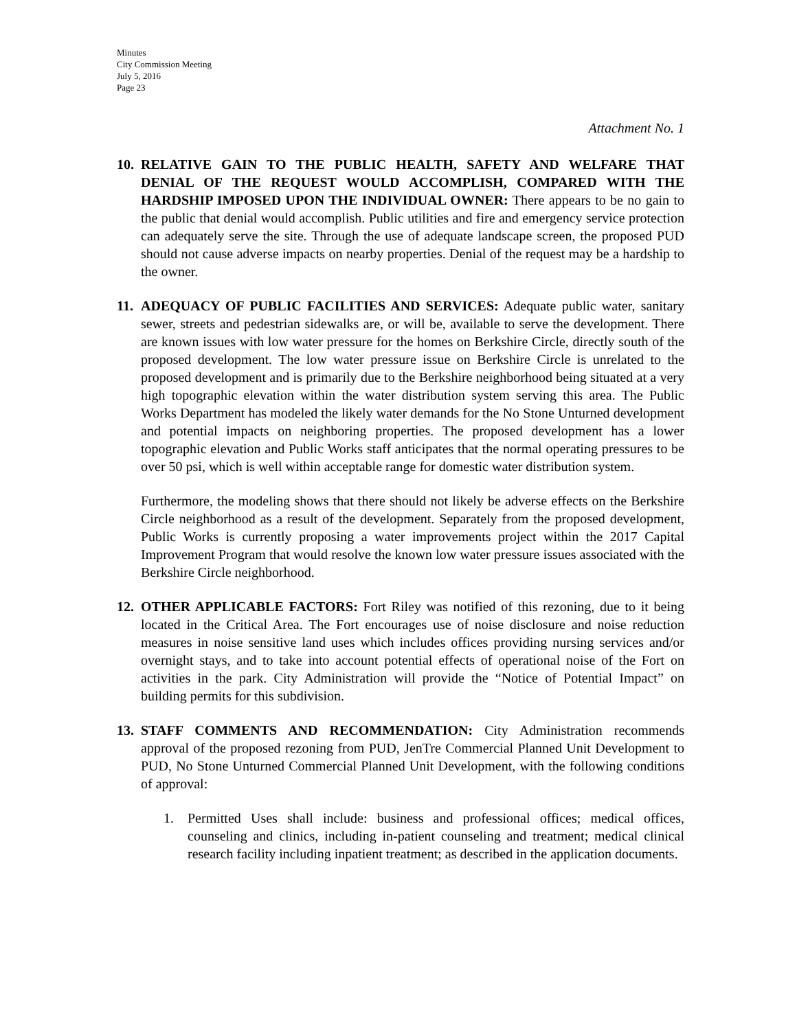Minutes
City Commission Meeting
July 5, 2016
Page 23
Attachment No. 1
10.
RELATIVE GAIN TO THE PUBLIC HEALTH, SAFETY AND WELFARE THAT DENIAL OF THE REQUEST WOULD ACCOMPLISH, COMPARED WITH THE HARDSHIP IMPOSED UPON THE INDIVIDUAL OWNER: There appears to be no gain to the public that denial would accomplish. Public utilities and fire and emergency service protection can adequately serve the site. Through the use of adequate landscape screen, the proposed PUD should not cause adverse impacts on nearby properties. Denial of the request may be a hardship to the owner.
11.
ADEQUACY OF PUBLIC FACILITIES AND SERVICES: Adequate public water, sanitary sewer, streets and pedestrian sidewalks are, or will be, available to serve the development. There are known issues with low water pressure for the homes on Berkshire Circle, directly south of the proposed development. The low water pressure issue on Berkshire Circle is unrelated to the proposed development and is primarily due to the Berkshire neighborhood being situated at a very high topographic elevation within the water distribution system serving this area. The Public Works Department has modeled the likely water demands for the No Stone Unturned development and potential impacts on neighboring properties. The proposed development has a lower topographic elevation and Public Works staff anticipates that the normal operating pressures to be over 50 psi, which is well within acceptable range for domestic water distribution system.
Furthermore, the modeling shows that there should not likely be adverse effects on the Berkshire Circle neighborhood as a result of the development. Separately from the proposed development, Public Works is currently proposing a water improvements project within the 2017 Capital Improvement Program that would resolve the known low water pressure issues associated with the Berkshire Circle neighborhood.
12.
OTHER APPLICABLE FACTORS: Fort Riley was notified of this rezoning, due to it being located in the Critical Area. The Fort encourages use of noise disclosure and noise reduction measures in noise sensitive land uses which includes offices providing nursing services and/or overnight stays, and to take into account potential effects of operational noise of the Fort on activities in the park. City Administration will provide the “Notice of Potential Impact” on building permits for this subdivision.
13.
STAFF COMMENTS AND RECOMMENDATION: City Administration recommends approval of the proposed rezoning from PUD, JenTre Commercial Planned Unit Development to PUD, No Stone Unturned Commercial Planned Unit Development, with the following conditions of approval:
1. Permitted Uses shall include: business and professional offices; medical offices, counseling and clinics, including in-patient counseling and treatment; medical clinical research facility including inpatient treatment; as described in the application documents.